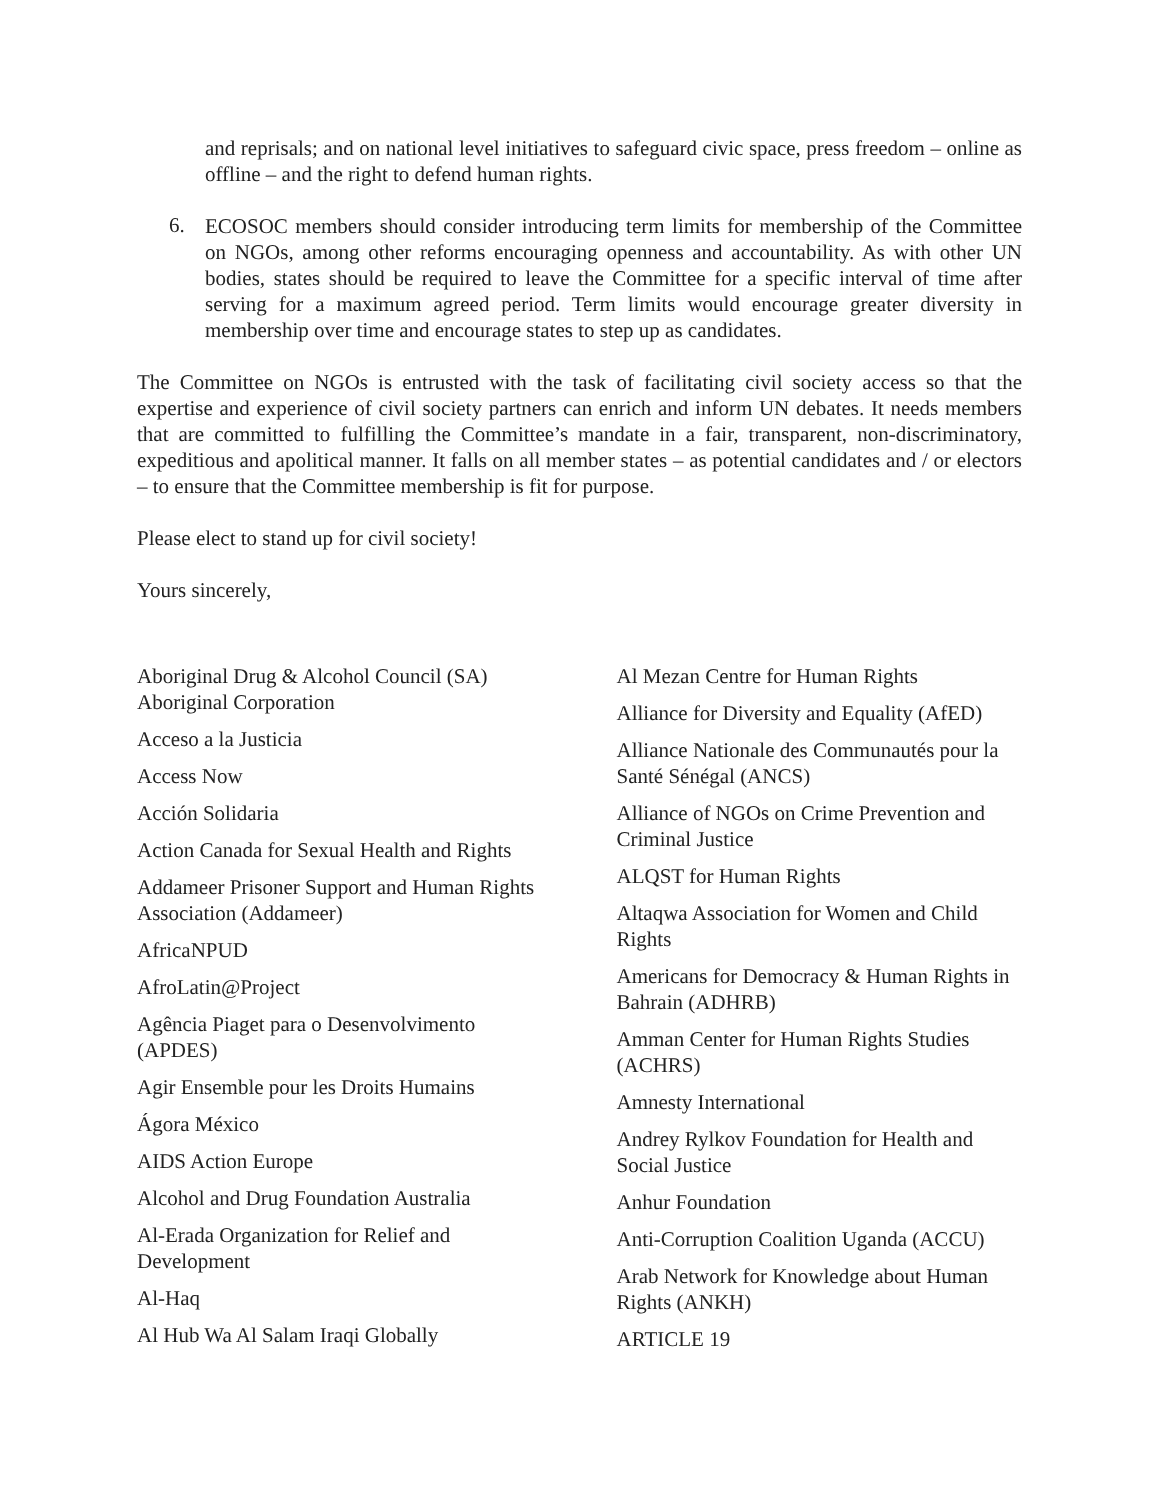and reprisals; and on national level initiatives to safeguard civic space, press freedom – online as offline – and the right to defend human rights.
6.
ECOSOC members should consider introducing term limits for membership of the Committee on NGOs, among other reforms encouraging openness and accountability. As with other UN bodies, states should be required to leave the Committee for a specific interval of time after serving for a maximum agreed period. Term limits would encourage greater diversity in membership over time and encourage states to step up as candidates.
The Committee on NGOs is entrusted with the task of facilitating civil society access so that the expertise and experience of civil society partners can enrich and inform UN debates. It needs members that are committed to fulfilling the Committee’s mandate in a fair, transparent, non-discriminatory, expeditious and apolitical manner. It falls on all member states – as potential candidates and / or electors – to ensure that the Committee membership is fit for purpose.
Please elect to stand up for civil society!
Yours sincerely,
Aboriginal Drug & Alcohol Council (SA) Aboriginal Corporation
Acceso a la Justicia
Access Now
Acción Solidaria
Action Canada for Sexual Health and Rights
Addameer Prisoner Support and Human Rights Association (Addameer)
AfricaNPUD
AfroLatin@Project
Agência Piaget para o Desenvolvimento (APDES)
Agir Ensemble pour les Droits Humains
Ágora México
AIDS Action Europe
Alcohol and Drug Foundation Australia
Al-Erada Organization for Relief and Development
Al-Haq
Al Hub Wa Al Salam Iraqi Globally
Al Mezan Centre for Human Rights
Alliance for Diversity and Equality (AfED)
Alliance Nationale des Communautés pour la Santé Sénégal (ANCS)
Alliance of NGOs on Crime Prevention and Criminal Justice
ALQST for Human Rights
Altaqwa Association for Women and Child Rights
Americans for Democracy & Human Rights in Bahrain (ADHRB)
Amman Center for Human Rights Studies (ACHRS)
Amnesty International
Andrey Rylkov Foundation for Health and Social Justice
Anhur Foundation
Anti-Corruption Coalition Uganda (ACCU)
Arab Network for Knowledge about Human Rights (ANKH)
ARTICLE 19